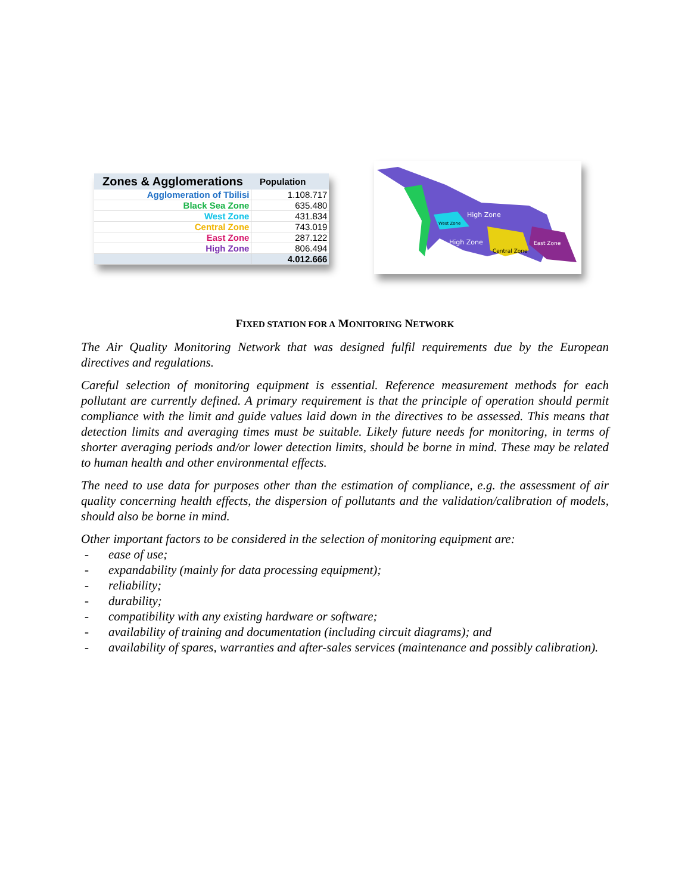| Zones & Agglomerations | Population |
| --- | --- |
| Agglomeration of Tbilisi | 1.108.717 |
| Black Sea Zone | 635.480 |
| West Zone | 431.834 |
| Central Zone | 743.019 |
| East Zone | 287.122 |
| High Zone | 806.494 |
| | 4.012.666 |
High Zone
West Zone
High Zone
Central Zone
East Zone
FIXED STATION FOR A MONITORING NETWORK
The Air Quality Monitoring Network that was designed fulfil requirements due by the European directives and regulations.
Careful selection of monitoring equipment is essential. Reference measurement methods for each pollutant are currently defined. A primary requirement is that the principle of operation should permit compliance with the limit and guide values laid down in the directives to be assessed. This means that detection limits and averaging times must be suitable. Likely future needs for monitoring, in terms of shorter averaging periods and/or lower detection limits, should be borne in mind. These may be related to human health and other environmental effects.
The need to use data for purposes other than the estimation of compliance, e.g. the assessment of air quality concerning health effects, the dispersion of pollutants and the validation/calibration of models, should also be borne in mind.
Other important factors to be considered in the selection of monitoring equipment are:
- ease of use;
- expandability (mainly for data processing equipment);
- reliability;
- durability;
- compatibility with any existing hardware or software;
- availability of training and documentation (including circuit diagrams); and
- availability of spares, warranties and after-sales services (maintenance and possibly calibration).